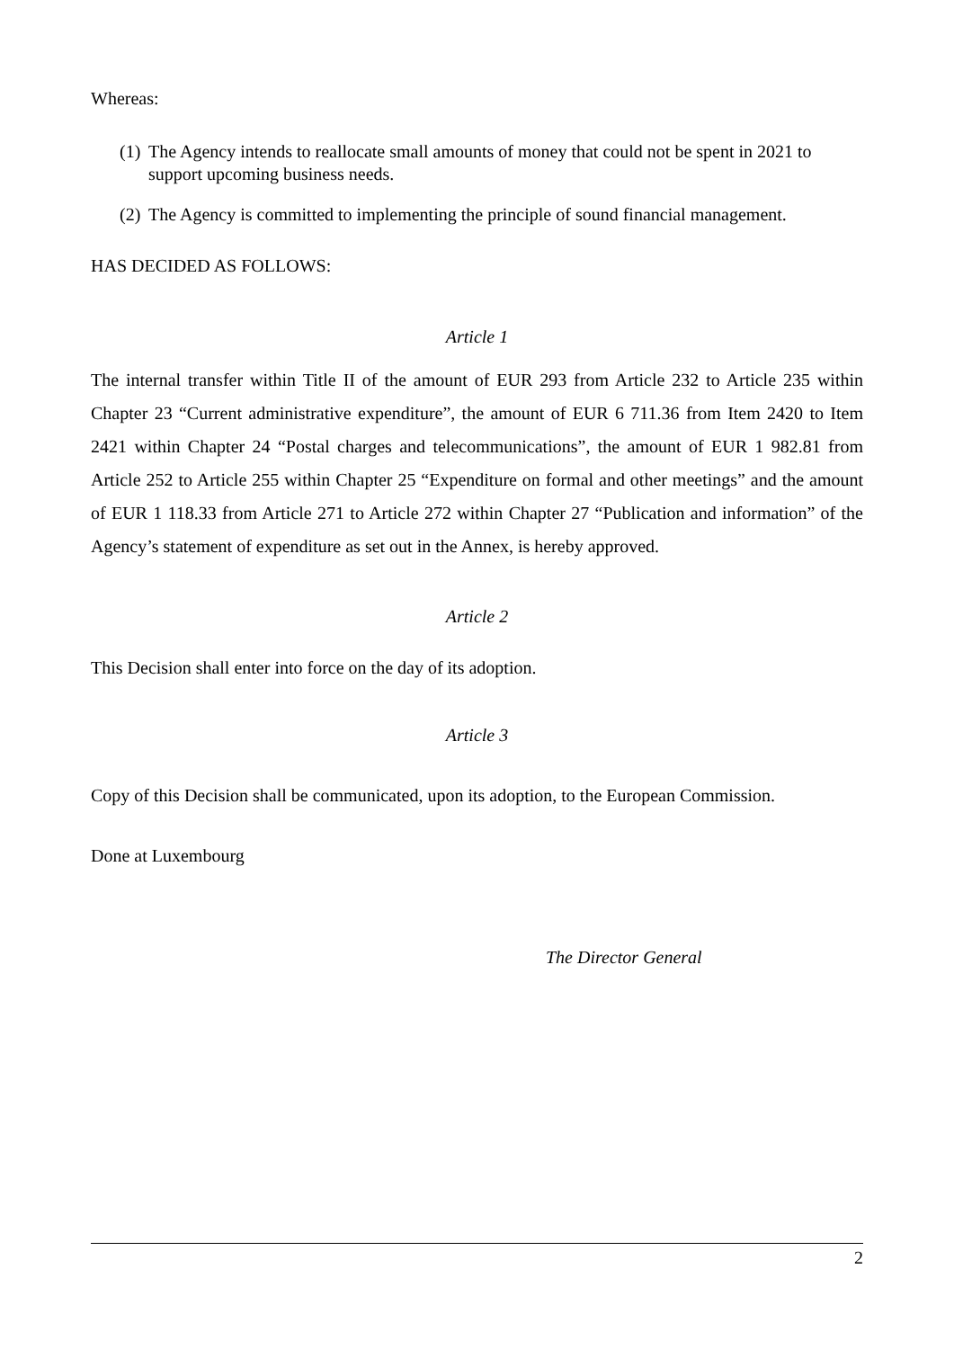Whereas:
(1)
The Agency intends to reallocate small amounts of money that could not be spent in 2021 to support upcoming business needs.
(2)
The Agency is committed to implementing the principle of sound financial management.
HAS DECIDED AS FOLLOWS:
Article 1
The internal transfer within Title II of the amount of EUR 293 from Article 232 to Article 235 within Chapter 23 “Current administrative expenditure”, the amount of EUR 6 711.36 from Item 2420 to Item 2421 within Chapter 24 “Postal charges and telecommunications”, the amount of EUR 1 982.81 from Article 252 to Article 255 within Chapter 25 “Expenditure on formal and other meetings” and the amount of EUR 1 118.33 from Article 271 to Article 272 within Chapter 27 “Publication and information” of the Agency’s statement of expenditure as set out in the Annex, is hereby approved.
Article 2
This Decision shall enter into force on the day of its adoption.
Article 3
Copy of this Decision shall be communicated, upon its adoption, to the European Commission.
Done at Luxembourg
The Director General
2